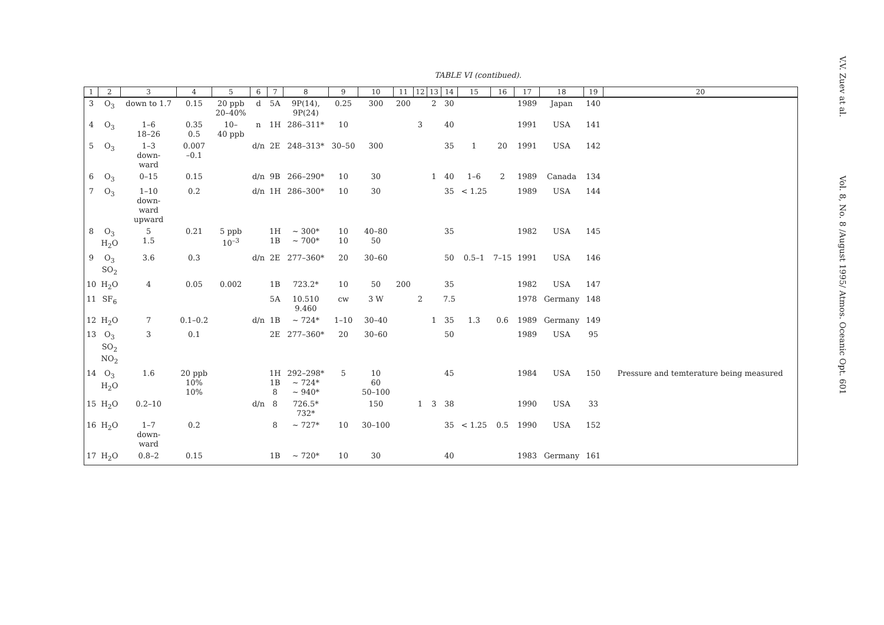TABLE VI (contibued).
| 1 | 2 | 3 | 4 | 5 | 6 | 7 | 8 | 9 | 10 | 11 | 12 | 13 | 14 | 15 | 16 | 17 | 18 | 19 | 20 |
| --- | --- | --- | --- | --- | --- | --- | --- | --- | --- | --- | --- | --- | --- | --- | --- | --- | --- | --- | --- |
| 3 | O<sub>3</sub> | down to 1.7 | 0.15 | 20 ppb 20–40% | d | 5A | 9P(14), 9P(24) | 0.25 | 300 | 200 | | 2 | 30 | | | 1989 | Japan | 140 | |
| 4 | O<sub>3</sub> | 1–6 18–26 | 0.35 0.5 | 10– 40 ppb | n | 1H | 286–311* | 10 | | | 3 | | 40 | | | 1991 | USA | 141 | |
| 5 | O<sub>3</sub> | 1–3 down- ward | 0.007 –0.1 | | d/n | 2E | 248–313* | 30–50 | 300 | | | | 35 | 1 | 20 | 1991 | USA | 142 | |
| 6 | O<sub>3</sub> | 0–15 | 0.15 | | d/n | 9B | 266–290* | 10 | 30 | | | 1 | 40 | 1–6 | 2 | 1989 | Canada | 134 | |
| 7 | O<sub>3</sub> | 1–10 down- ward upward | 0.2 | | d/n | 1H | 286–300* | 10 | 30 | | | | 35 | < 1.25 | | 1989 | USA | 144 | |
| 8 | O<sub>3</sub> H<sub>2</sub>O | 5 1.5 | 0.21 | 5 ppb 10<sup>–3</sup> | | 1H 1B | ~ 300* ~ 700* | 10 10 | 40–80 50 | | | | 35 | | | 1982 | USA | 145 | |
| 9 | O<sub>3</sub> SO<sub>2</sub> | 3.6 | 0.3 | | d/n | 2E | 277–360* | 20 | 30–60 | | | | 50 | 0.5–1 | 7–15 | 1991 | USA | 146 | |
| 10 | H<sub>2</sub>O | 4 | 0.05 | 0.002 | | 1B | 723.2* | 10 | 50 | 200 | | | 35 | | | 1982 | USA | 147 | |
| 11 | SF<sub>6</sub> | | | | | 5A | 10.510 9.460 | cw | 3 W | | 2 | | 7.5 | | | 1978 | Germany | 148 | |
| 12 | H<sub>2</sub>O | 7 | 0.1–0.2 | | d/n | 1B | ~ 724* | 1–10 | 30–40 | | | 1 | 35 | 1.3 | 0.6 | 1989 | Germany | 149 | |
| 13 | O<sub>3</sub> SO<sub>2</sub> NO<sub>2</sub> | 3 | 0.1 | | | 2E | 277–360* | 20 | 30–60 | | | | 50 | | | 1989 | USA | 95 | |
| 14 | O<sub>3</sub> H<sub>2</sub>O | 1.6 | 20 ppb 10% 10% | | | 1H 1B 8 | 292–298* ~ 724* ~ 940* | 5 | 10 60 50–100 | | | | 45 | | | 1984 | USA | 150 | Pressure and temterature being measured |
| 15 | H<sub>2</sub>O | 0.2–10 | | | d/n | 8 | 726.5* 732* | | 150 | | 1 | 3 | 38 | | | 1990 | USA | 33 | |
| 16 | H<sub>2</sub>O | 1–7 down- ward | 0.2 | | | 8 | ~ 727* | 10 | 30–100 | | | | 35 | < 1.25 | 0.5 | 1990 | USA | 152 | |
| 17 | H<sub>2</sub>O | 0.8–2 | 0.15 | | | 1B | ~ 720* | 10 | 30 | | | | 40 | | | 1983 | Germany | 161 | |
V.V. Zuev at al.
Vol. 8, No. 8 /August 1995/ Atmos. Oceanic Opt. 601